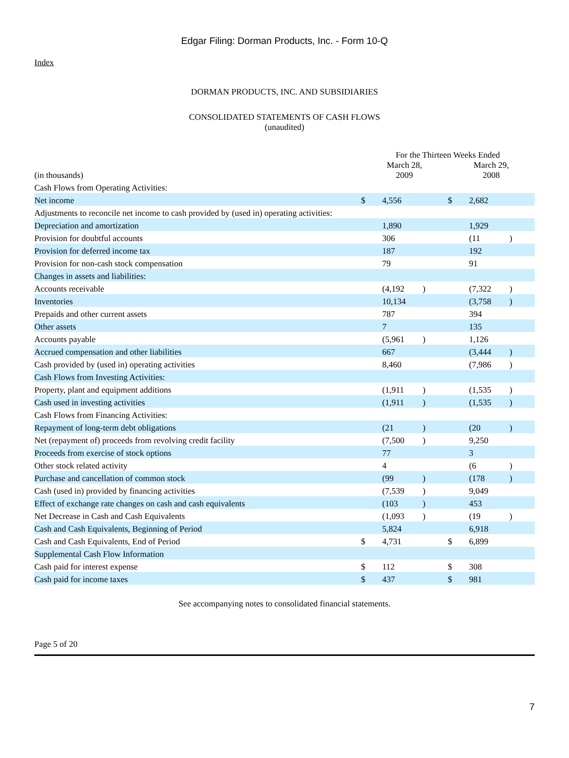Edgar Filing: Dorman Products, Inc. - Form 10-Q
Index
DORMAN PRODUCTS, INC. AND SUBSIDIARIES
CONSOLIDATED STATEMENTS OF CASH FLOWS
(unaudited)
| | For the Thirteen Weeks Ended | | | | | |
| --- | --- | --- | --- | --- | --- | --- |
| (in thousands) | March 28, 2009 | | | March 29, 2008 | | |
| Cash Flows from Operating Activities: | | | | | | |
| Net income | $ | 4,556 | | $ | 2,682 | |
| Adjustments to reconcile net income to cash provided by (used in) operating activities: | | | | | | |
| Depreciation and amortization | | 1,890 | | | 1,929 | |
| Provision for doubtful accounts | | 306 | | | (11 | ) |
| Provision for deferred income tax | | 187 | | | 192 | |
| Provision for non-cash stock compensation | | 79 | | | 91 | |
| Changes in assets and liabilities: | | | | | | |
| Accounts receivable | | (4,192 | ) | | (7,322 | ) |
| Inventories | | 10,134 | | | (3,758 | ) |
| Prepaids and other current assets | | 787 | | | 394 | |
| Other assets | | 7 | | | 135 | |
| Accounts payable | | (5,961 | ) | | 1,126 | |
| Accrued compensation and other liabilities | | 667 | | | (3,444 | ) |
| Cash provided by (used in) operating activities | | 8,460 | | | (7,986 | ) |
| Cash Flows from Investing Activities: | | | | | | |
| Property, plant and equipment additions | | (1,911 | ) | | (1,535 | ) |
| Cash used in investing activities | | (1,911 | ) | | (1,535 | ) |
| Cash Flows from Financing Activities: | | | | | | |
| Repayment of long-term debt obligations | | (21 | ) | | (20 | ) |
| Net (repayment of) proceeds from revolving credit facility | | (7,500 | ) | | 9,250 | |
| Proceeds from exercise of stock options | | 77 | | | 3 | |
| Other stock related activity | | 4 | | | (6 | ) |
| Purchase and cancellation of common stock | | (99 | ) | | (178 | ) |
| Cash (used in) provided by financing activities | | (7,539 | ) | | 9,049 | |
| Effect of exchange rate changes on cash and cash equivalents | | (103 | ) | | 453 | |
| Net Decrease in Cash and Cash Equivalents | | (1,093 | ) | | (19 | ) |
| Cash and Cash Equivalents, Beginning of Period | | 5,824 | | | 6,918 | |
| Cash and Cash Equivalents, End of Period | $ | 4,731 | | $ | 6,899 | |
| Supplemental Cash Flow Information | | | | | | |
| Cash paid for interest expense | $ | 112 | | $ | 308 | |
| Cash paid for income taxes | $ | 437 | | $ | 981 | |
See accompanying notes to consolidated financial statements.
Page 5 of 20
7